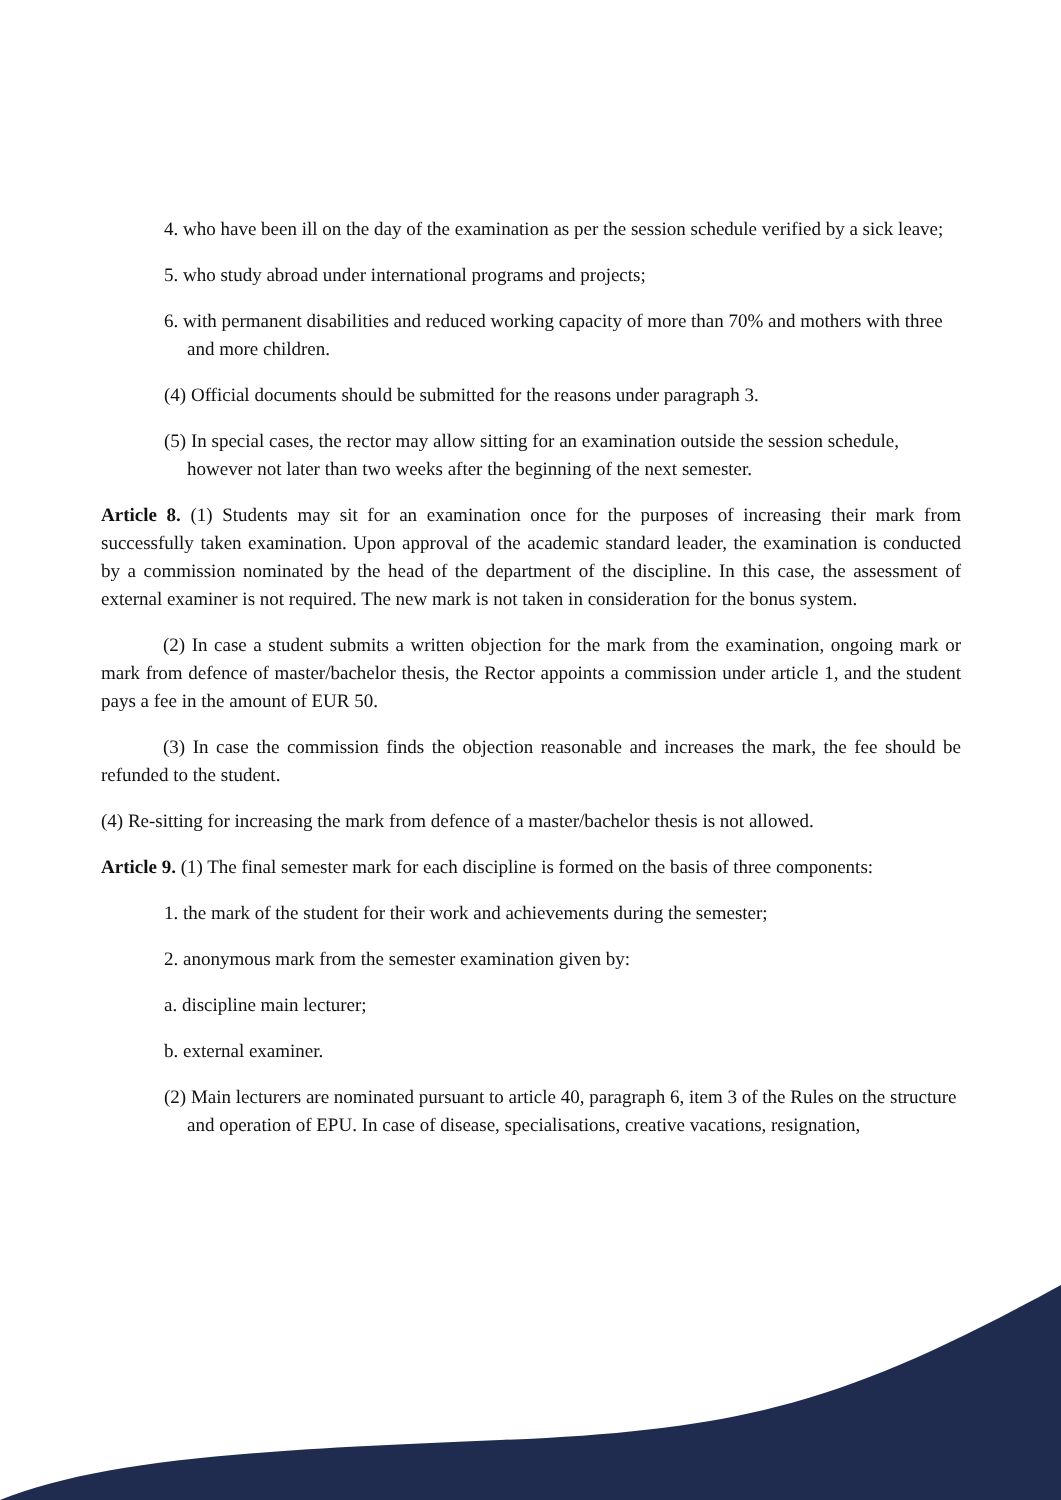4. who have been ill on the day of the examination as per the session schedule verified by a sick leave;
5. who study abroad under international programs and projects;
6. with permanent disabilities and reduced working capacity of more than 70% and mothers with three and more children.
(4) Official documents should be submitted for the reasons under paragraph 3.
(5) In special cases, the rector may allow sitting for an examination outside the session schedule, however not later than two weeks after the beginning of the next semester.
Article 8. (1) Students may sit for an examination once for the purposes of increasing their mark from successfully taken examination. Upon approval of the academic standard leader, the examination is conducted by a commission nominated by the head of the department of the discipline. In this case, the assessment of external examiner is not required. The new mark is not taken in consideration for the bonus system.
(2) In case a student submits a written objection for the mark from the examination, ongoing mark or mark from defence of master/bachelor thesis, the Rector appoints a commission under article 1, and the student pays a fee in the amount of EUR 50.
(3) In case the commission finds the objection reasonable and increases the mark, the fee should be refunded to the student.
(4) Re-sitting for increasing the mark from defence of a master/bachelor thesis is not allowed.
Article 9. (1) The final semester mark for each discipline is formed on the basis of three components:
1. the mark of the student for their work and achievements during the semester;
2. anonymous mark from the semester examination given by:
a. discipline main lecturer;
b. external examiner.
(2) Main lecturers are nominated pursuant to article 40, paragraph 6, item 3 of the Rules on the structure and operation of EPU. In case of disease, specialisations, creative vacations, resignation,